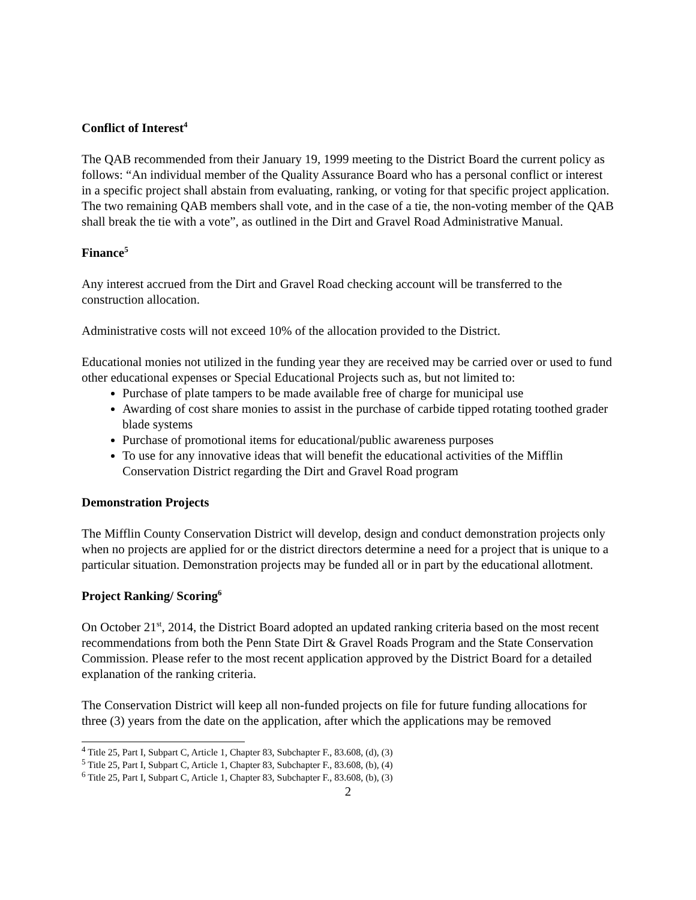Conflict of Interest<sup>4</sup>
The QAB recommended from their January 19, 1999 meeting to the District Board the current policy as follows: “An individual member of the Quality Assurance Board who has a personal conflict or interest in a specific project shall abstain from evaluating, ranking, or voting for that specific project application. The two remaining QAB members shall vote, and in the case of a tie, the non-voting member of the QAB shall break the tie with a vote”, as outlined in the Dirt and Gravel Road Administrative Manual.
Finance<sup>5</sup>
Any interest accrued from the Dirt and Gravel Road checking account will be transferred to the construction allocation.
Administrative costs will not exceed 10% of the allocation provided to the District.
Educational monies not utilized in the funding year they are received may be carried over or used to fund other educational expenses or Special Educational Projects such as, but not limited to:
Purchase of plate tampers to be made available free of charge for municipal use
Awarding of cost share monies to assist in the purchase of carbide tipped rotating toothed grader blade systems
Purchase of promotional items for educational/public awareness purposes
To use for any innovative ideas that will benefit the educational activities of the Mifflin Conservation District regarding the Dirt and Gravel Road program
Demonstration Projects
The Mifflin County Conservation District will develop, design and conduct demonstration projects only when no projects are applied for or the district directors determine a need for a project that is unique to a particular situation. Demonstration projects may be funded all or in part by the educational allotment.
Project Ranking/ Scoring<sup>6</sup>
On October 21<sup>st</sup>, 2014, the District Board adopted an updated ranking criteria based on the most recent recommendations from both the Penn State Dirt & Gravel Roads Program and the State Conservation Commission. Please refer to the most recent application approved by the District Board for a detailed explanation of the ranking criteria.
The Conservation District will keep all non-funded projects on file for future funding allocations for three (3) years from the date on the application, after which the applications may be removed
<sup>4</sup> Title 25, Part I, Subpart C, Article 1, Chapter 83, Subchapter F., 83.608, (d), (3)
<sup>5</sup> Title 25, Part I, Subpart C, Article 1, Chapter 83, Subchapter F., 83.608, (b), (4)
<sup>6</sup> Title 25, Part I, Subpart C, Article 1, Chapter 83, Subchapter F., 83.608, (b), (3)
2